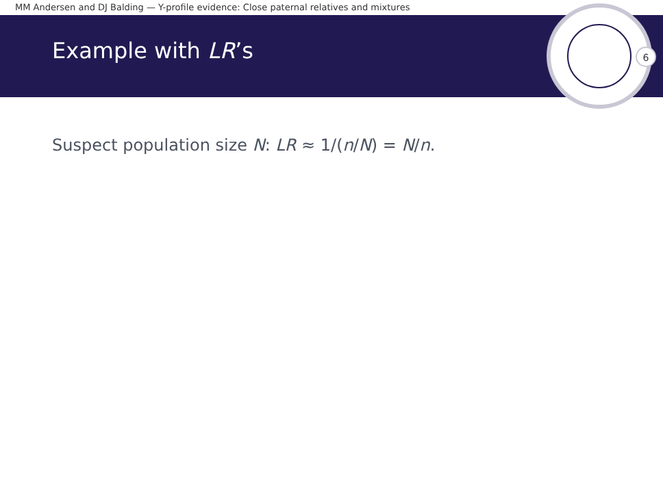MM Andersen and DJ Balding — Y-profile evidence: Close paternal relatives and mixtures
Example with LR’s
6
Suspect population size N: LR ≈ 1/(n/N) = N/n.